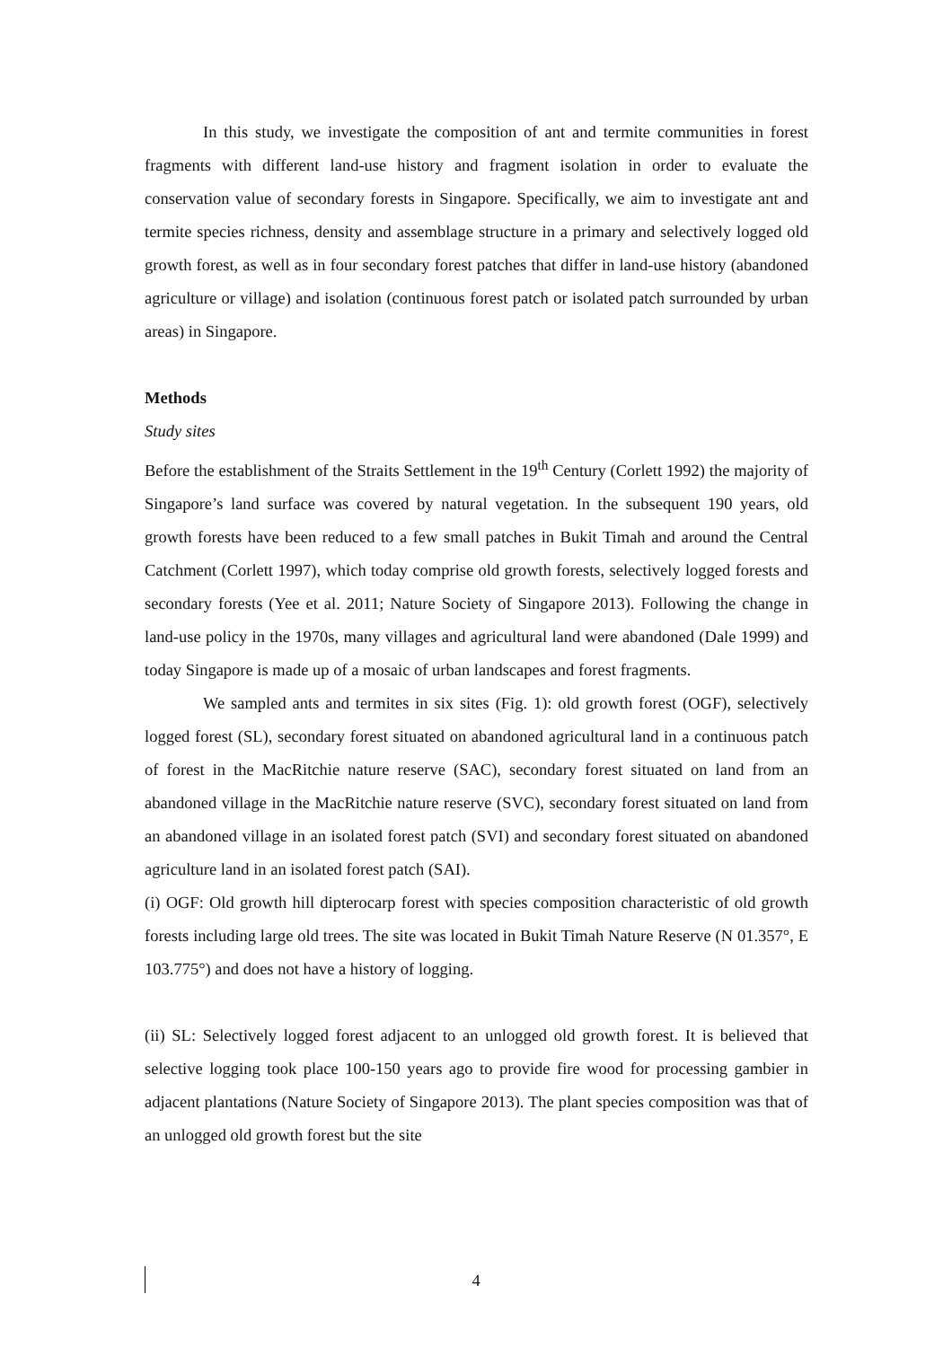In this study, we investigate the composition of ant and termite communities in forest fragments with different land-use history and fragment isolation in order to evaluate the conservation value of secondary forests in Singapore. Specifically, we aim to investigate ant and termite species richness, density and assemblage structure in a primary and selectively logged old growth forest, as well as in four secondary forest patches that differ in land-use history (abandoned agriculture or village) and isolation (continuous forest patch or isolated patch surrounded by urban areas) in Singapore.
Methods
Study sites
Before the establishment of the Straits Settlement in the 19<sup>th</sup> Century (Corlett 1992) the majority of Singapore’s land surface was covered by natural vegetation. In the subsequent 190 years, old growth forests have been reduced to a few small patches in Bukit Timah and around the Central Catchment (Corlett 1997), which today comprise old growth forests, selectively logged forests and secondary forests (Yee et al. 2011; Nature Society of Singapore 2013). Following the change in land-use policy in the 1970s, many villages and agricultural land were abandoned (Dale 1999) and today Singapore is made up of a mosaic of urban landscapes and forest fragments.
We sampled ants and termites in six sites (Fig. 1): old growth forest (OGF), selectively logged forest (SL), secondary forest situated on abandoned agricultural land in a continuous patch of forest in the MacRitchie nature reserve (SAC), secondary forest situated on land from an abandoned village in the MacRitchie nature reserve (SVC), secondary forest situated on land from an abandoned village in an isolated forest patch (SVI) and secondary forest situated on abandoned agriculture land in an isolated forest patch (SAI).
(i) OGF: Old growth hill dipterocarp forest with species composition characteristic of old growth forests including large old trees. The site was located in Bukit Timah Nature Reserve (N 01.357°, E 103.775°) and does not have a history of logging.
(ii) SL: Selectively logged forest adjacent to an unlogged old growth forest. It is believed that selective logging took place 100-150 years ago to provide fire wood for processing gambier in adjacent plantations (Nature Society of Singapore 2013). The plant species composition was that of an unlogged old growth forest but the site
4